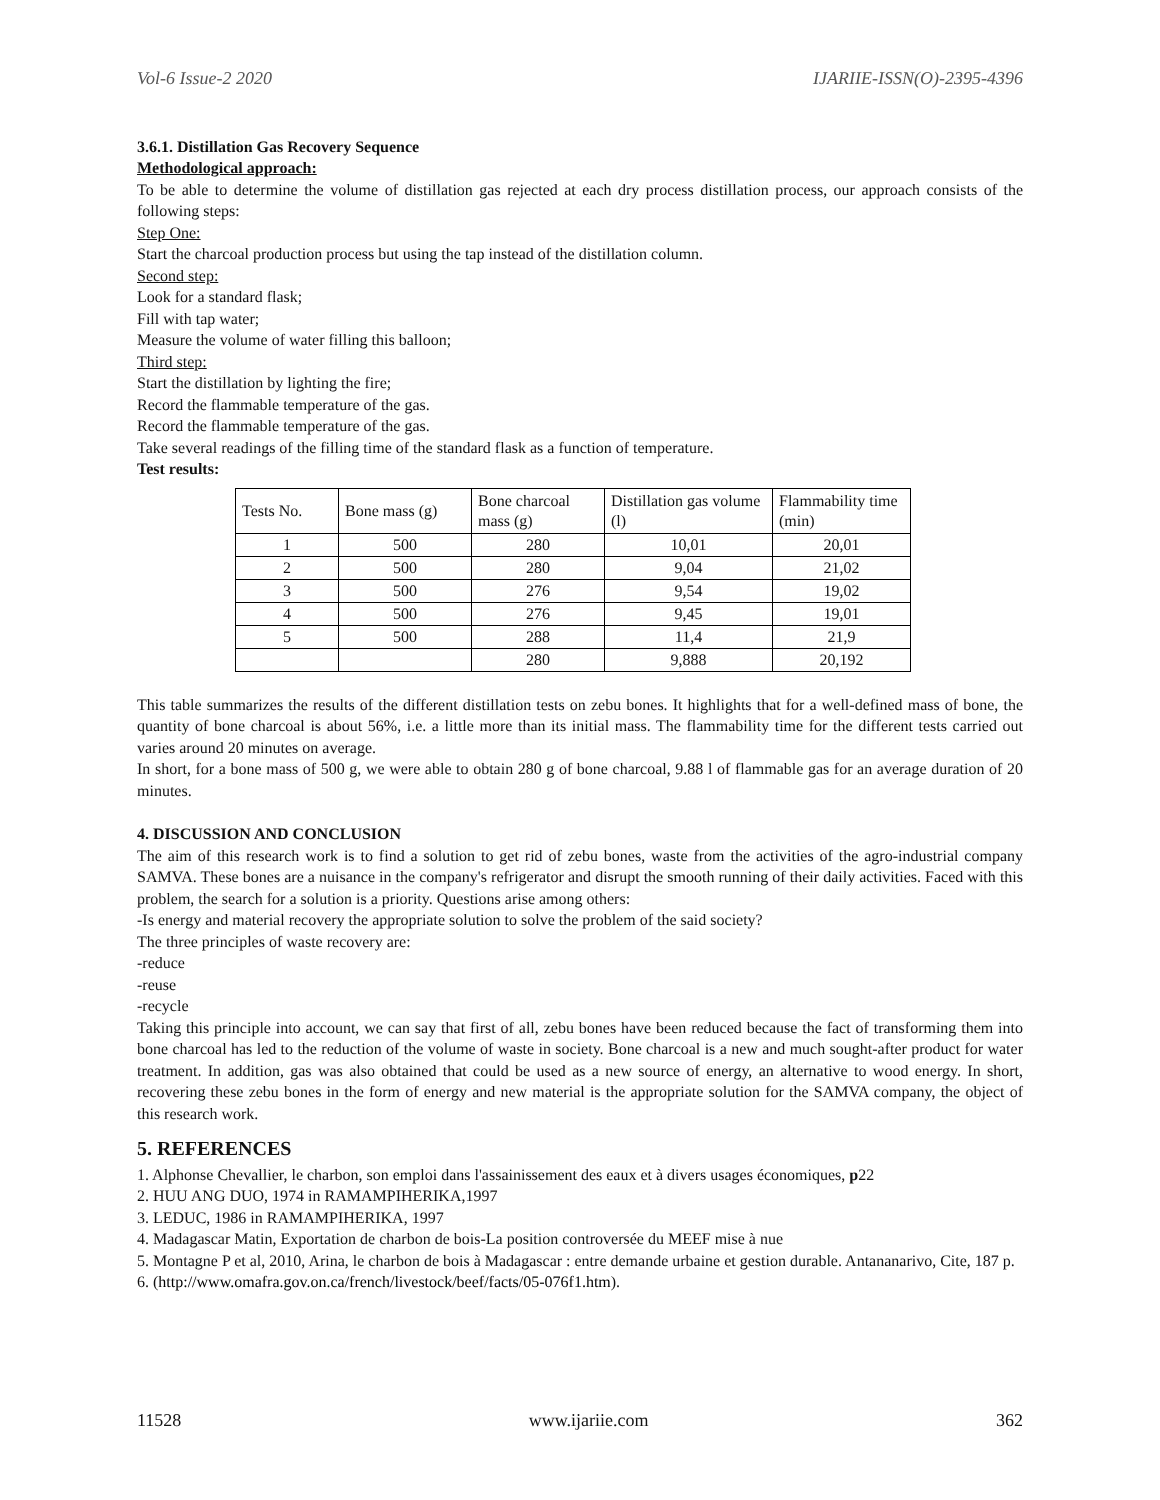Vol-6 Issue-2 2020 IJARIIE-ISSN(O)-2395-4396
3.6.1. Distillation Gas Recovery Sequence
Methodological approach:
To be able to determine the volume of distillation gas rejected at each dry process distillation process, our approach consists of the following steps:
Step One:
Start the charcoal production process but using the tap instead of the distillation column.
Second step:
Look for a standard flask;
Fill with tap water;
Measure the volume of water filling this balloon;
Third step:
Start the distillation by lighting the fire;
Record the flammable temperature of the gas.
Record the flammable temperature of the gas.
Take several readings of the filling time of the standard flask as a function of temperature.
Test results:
| Tests No. | Bone mass (g) | Bone charcoal mass (g) | Distillation gas volume (l) | Flammability time (min) |
| --- | --- | --- | --- | --- |
| 1 | 500 | 280 | 10,01 | 20,01 |
| 2 | 500 | 280 | 9,04 | 21,02 |
| 3 | 500 | 276 | 9,54 | 19,02 |
| 4 | 500 | 276 | 9,45 | 19,01 |
| 5 | 500 | 288 | 11,4 | 21,9 |
| | | 280 | 9,888 | 20,192 |
This table summarizes the results of the different distillation tests on zebu bones. It highlights that for a well-defined mass of bone, the quantity of bone charcoal is about 56%, i.e. a little more than its initial mass. The flammability time for the different tests carried out varies around 20 minutes on average.
In short, for a bone mass of 500 g, we were able to obtain 280 g of bone charcoal, 9.88 l of flammable gas for an average duration of 20 minutes.
4. DISCUSSION AND CONCLUSION
The aim of this research work is to find a solution to get rid of zebu bones, waste from the activities of the agro-industrial company SAMVA. These bones are a nuisance in the company's refrigerator and disrupt the smooth running of their daily activities. Faced with this problem, the search for a solution is a priority. Questions arise among others:
-Is energy and material recovery the appropriate solution to solve the problem of the said society?
The three principles of waste recovery are:
-reduce
-reuse
-recycle
Taking this principle into account, we can say that first of all, zebu bones have been reduced because the fact of transforming them into bone charcoal has led to the reduction of the volume of waste in society. Bone charcoal is a new and much sought-after product for water treatment. In addition, gas was also obtained that could be used as a new source of energy, an alternative to wood energy. In short, recovering these zebu bones in the form of energy and new material is the appropriate solution for the SAMVA company, the object of this research work.
5. REFERENCES
1. Alphonse Chevallier, le charbon, son emploi dans l'assainissement des eaux et à divers usages économiques, p22
2. HUU ANG DUO, 1974 in RAMAMPIHERIKA,1997
3. LEDUC, 1986 in RAMAMPIHERIKA, 1997
4. Madagascar Matin, Exportation de charbon de bois-La position controversée du MEEF mise à nue
5. Montagne P et al, 2010, Arina, le charbon de bois à Madagascar : entre demande urbaine et gestion durable. Antananarivo, Cite, 187 p.
6. (http://www.omafra.gov.on.ca/french/livestock/beef/facts/05-076f1.htm).
11528 www.ijariie.com 362